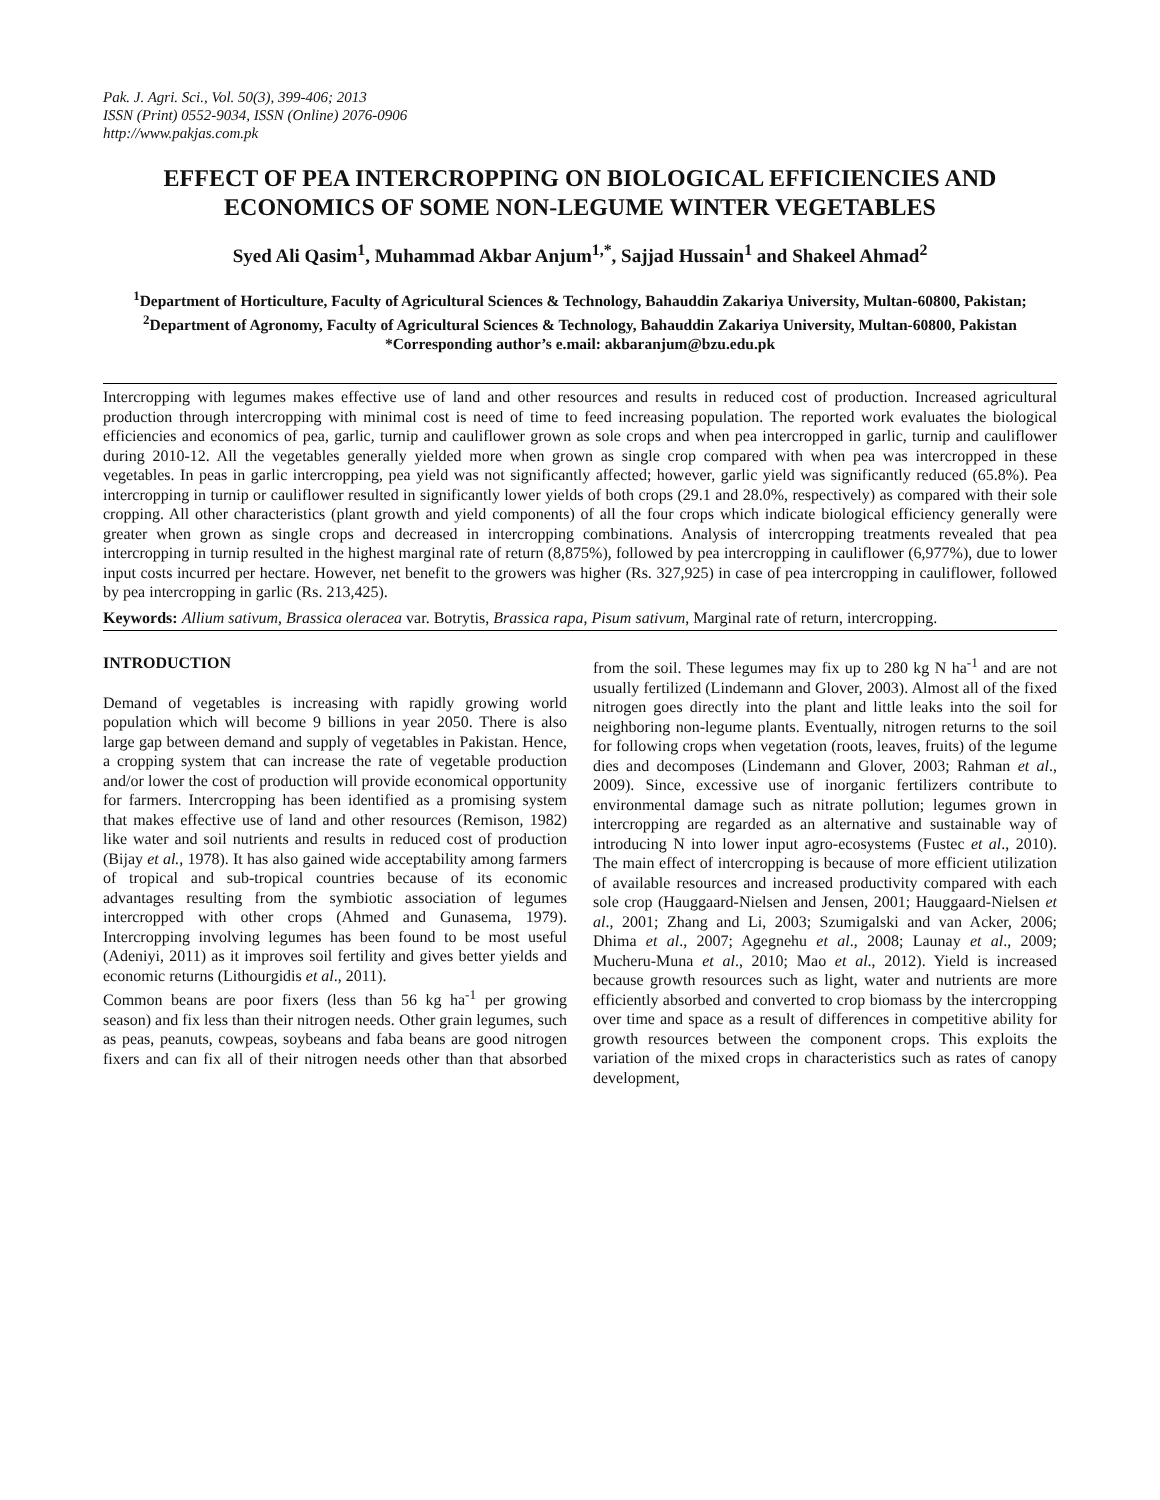Pak. J. Agri. Sci., Vol. 50(3), 399-406; 2013
ISSN (Print) 0552-9034, ISSN (Online) 2076-0906
http://www.pakjas.com.pk
EFFECT OF PEA INTERCROPPING ON BIOLOGICAL EFFICIENCIES AND ECONOMICS OF SOME NON-LEGUME WINTER VEGETABLES
Syed Ali Qasim<sup>1</sup>, Muhammad Akbar Anjum<sup>1,*</sup>, Sajjad Hussain<sup>1</sup> and Shakeel Ahmad<sup>2</sup>
<sup>1</sup> Department of Horticulture, Faculty of Agricultural Sciences & Technology, Bahauddin Zakariya University, Multan-60800, Pakistan; <sup>2</sup>Department of Agronomy, Faculty of Agricultural Sciences & Technology, Bahauddin Zakariya University, Multan-60800, Pakistan
*Corresponding author’s e.mail: akbaranjum@bzu.edu.pk
Intercropping with legumes makes effective use of land and other resources and results in reduced cost of production. Increased agricultural production through intercropping with minimal cost is need of time to feed increasing population. The reported work evaluates the biological efficiencies and economics of pea, garlic, turnip and cauliflower grown as sole crops and when pea intercropped in garlic, turnip and cauliflower during 2010-12. All the vegetables generally yielded more when grown as single crop compared with when pea was intercropped in these vegetables. In peas in garlic intercropping, pea yield was not significantly affected; however, garlic yield was significantly reduced (65.8%). Pea intercropping in turnip or cauliflower resulted in significantly lower yields of both crops (29.1 and 28.0%, respectively) as compared with their sole cropping. All other characteristics (plant growth and yield components) of all the four crops which indicate biological efficiency generally were greater when grown as single crops and decreased in intercropping combinations. Analysis of intercropping treatments revealed that pea intercropping in turnip resulted in the highest marginal rate of return (8,875%), followed by pea intercropping in cauliflower (6,977%), due to lower input costs incurred per hectare. However, net benefit to the growers was higher (Rs. 327,925) in case of pea intercropping in cauliflower, followed by pea intercropping in garlic (Rs. 213,425).
Keywords: Allium sativum, Brassica oleracea var. Botrytis, Brassica rapa, Pisum sativum, Marginal rate of return, intercropping.
INTRODUCTION
Demand of vegetables is increasing with rapidly growing world population which will become 9 billions in year 2050. There is also large gap between demand and supply of vegetables in Pakistan. Hence, a cropping system that can increase the rate of vegetable production and/or lower the cost of production will provide economical opportunity for farmers. Intercropping has been identified as a promising system that makes effective use of land and other resources (Remison, 1982) like water and soil nutrients and results in reduced cost of production (Bijay et al., 1978). It has also gained wide acceptability among farmers of tropical and sub-tropical countries because of its economic advantages resulting from the symbiotic association of legumes intercropped with other crops (Ahmed and Gunasema, 1979). Intercropping involving legumes has been found to be most useful (Adeniyi, 2011) as it improves soil fertility and gives better yields and economic returns (Lithourgidis et al., 2011).
Common beans are poor fixers (less than 56 kg ha<sup>-1</sup> per growing season) and fix less than their nitrogen needs. Other grain legumes, such as peas, peanuts, cowpeas, soybeans and faba beans are good nitrogen fixers and can fix all of their nitrogen needs other than that absorbed from the soil. These legumes may fix up to 280 kg N ha<sup>-1</sup> and are not usually fertilized (Lindemann and Glover, 2003). Almost all of the fixed nitrogen goes directly into the plant and little leaks into the soil for neighboring non-legume plants. Eventually, nitrogen returns to the soil for following crops when vegetation (roots, leaves, fruits) of the legume dies and decomposes (Lindemann and Glover, 2003; Rahman et al., 2009). Since, excessive use of inorganic fertilizers contribute to environmental damage such as nitrate pollution; legumes grown in intercropping are regarded as an alternative and sustainable way of introducing N into lower input agro-ecosystems (Fustec et al., 2010). The main effect of intercropping is because of more efficient utilization of available resources and increased productivity compared with each sole crop (Hauggaard-Nielsen and Jensen, 2001; Hauggaard-Nielsen et al., 2001; Zhang and Li, 2003; Szumigalski and van Acker, 2006; Dhima et al., 2007; Agegnehu et al., 2008; Launay et al., 2009; Mucheru-Muna et al., 2010; Mao et al., 2012). Yield is increased because growth resources such as light, water and nutrients are more efficiently absorbed and converted to crop biomass by the intercropping over time and space as a result of differences in competitive ability for growth resources between the component crops. This exploits the variation of the mixed crops in characteristics such as rates of canopy development,